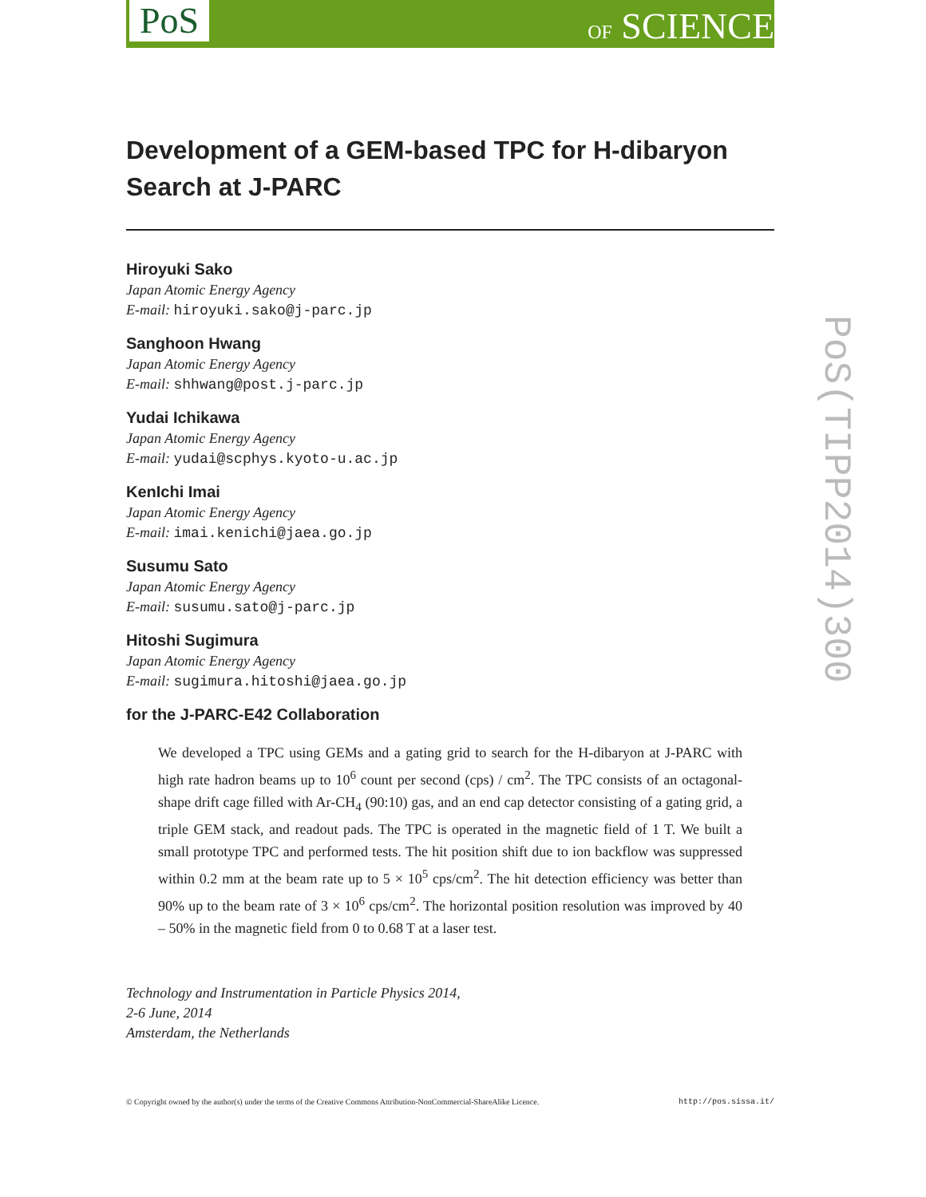PoS OF SCIENCE
PoS(TIPP2014)300
Development of a GEM-based TPC for H-dibaryon Search at J-PARC
Hiroyuki Sako
Japan Atomic Energy Agency
E-mail: hiroyuki.sako@j-parc.jp
Sanghoon Hwang
Japan Atomic Energy Agency
E-mail: shhwang@post.j-parc.jp
Yudai Ichikawa
Japan Atomic Energy Agency
E-mail: yudai@scphys.kyoto-u.ac.jp
KenIchi Imai
Japan Atomic Energy Agency
E-mail: imai.kenichi@jaea.go.jp
Susumu Sato
Japan Atomic Energy Agency
E-mail: susumu.sato@j-parc.jp
Hitoshi Sugimura
Japan Atomic Energy Agency
E-mail: sugimura.hitoshi@jaea.go.jp
for the J-PARC-E42 Collaboration
We developed a TPC using GEMs and a gating grid to search for the H-dibaryon at J-PARC with high rate hadron beams up to 10<sup>6</sup> count per second (cps) / cm<sup>2</sup>. The TPC consists of an octagonal-shape drift cage filled with Ar-CH<sub>4</sub> (90:10) gas, and an end cap detector consisting of a gating grid, a triple GEM stack, and readout pads. The TPC is operated in the magnetic field of 1 T. We built a small prototype TPC and performed tests. The hit position shift due to ion backflow was suppressed within 0.2 mm at the beam rate up to 5 × 10<sup>5</sup> cps/cm<sup>2</sup>. The hit detection efficiency was better than 90% up to the beam rate of 3 × 10<sup>6</sup> cps/cm<sup>2</sup>. The horizontal position resolution was improved by 40 – 50% in the magnetic field from 0 to 0.68 T at a laser test.
Technology and Instrumentation in Particle Physics 2014,
2-6 June, 2014
Amsterdam, the Netherlands
© Copyright owned by the author(s) under the terms of the Creative Commons Attribution-NonCommercial-ShareAlike Licence. http://pos.sissa.it/